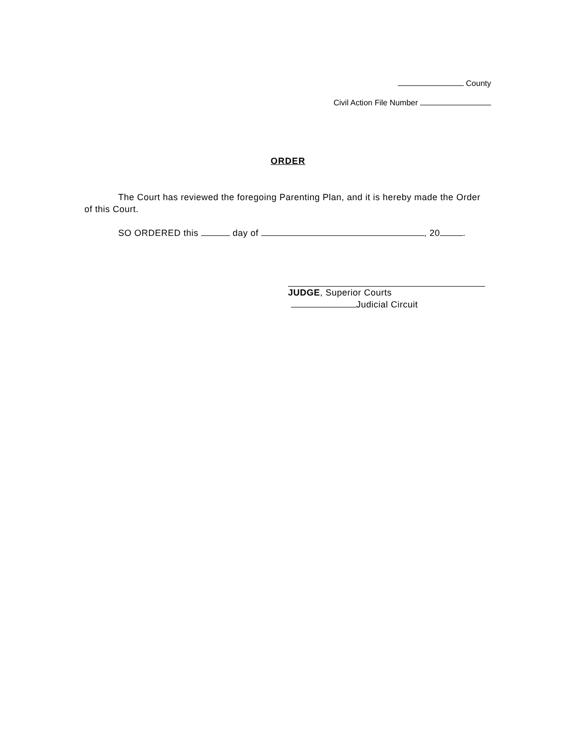County
Civil Action File Number
ORDER
The Court has reviewed the foregoing Parenting Plan, and it is hereby made the Order of this Court.
SO ORDERED this day of , 20 .
JUDGE, Superior Courts
Judicial Circuit